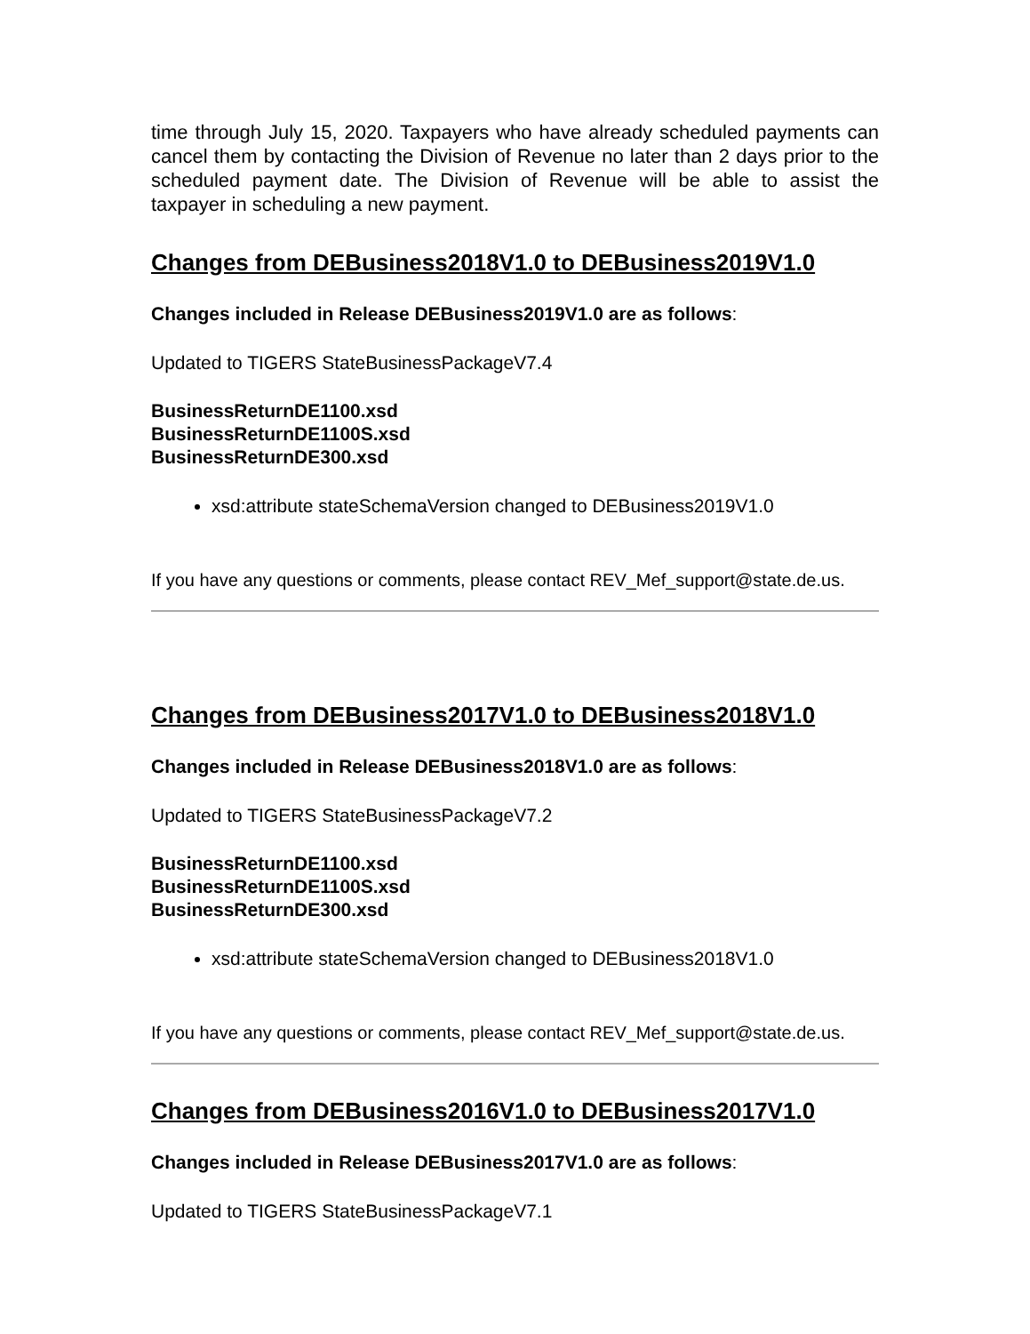time through July 15, 2020. Taxpayers who have already scheduled payments can cancel them by contacting the Division of Revenue no later than 2 days prior to the scheduled payment date. The Division of Revenue will be able to assist the taxpayer in scheduling a new payment.
Changes from DEBusiness2018V1.0 to DEBusiness2019V1.0
Changes included in Release DEBusiness2019V1.0 are as follows:
Updated to TIGERS StateBusinessPackageV7.4
BusinessReturnDE1100.xsd
BusinessReturnDE1100S.xsd
BusinessReturnDE300.xsd
xsd:attribute stateSchemaVersion changed to DEBusiness2019V1.0
If you have any questions or comments, please contact REV_Mef_support@state.de.us.
Changes from DEBusiness2017V1.0 to DEBusiness2018V1.0
Changes included in Release DEBusiness2018V1.0 are as follows:
Updated to TIGERS StateBusinessPackageV7.2
BusinessReturnDE1100.xsd
BusinessReturnDE1100S.xsd
BusinessReturnDE300.xsd
xsd:attribute stateSchemaVersion changed to DEBusiness2018V1.0
If you have any questions or comments, please contact REV_Mef_support@state.de.us.
Changes from DEBusiness2016V1.0 to DEBusiness2017V1.0
Changes included in Release DEBusiness2017V1.0 are as follows:
Updated to TIGERS StateBusinessPackageV7.1